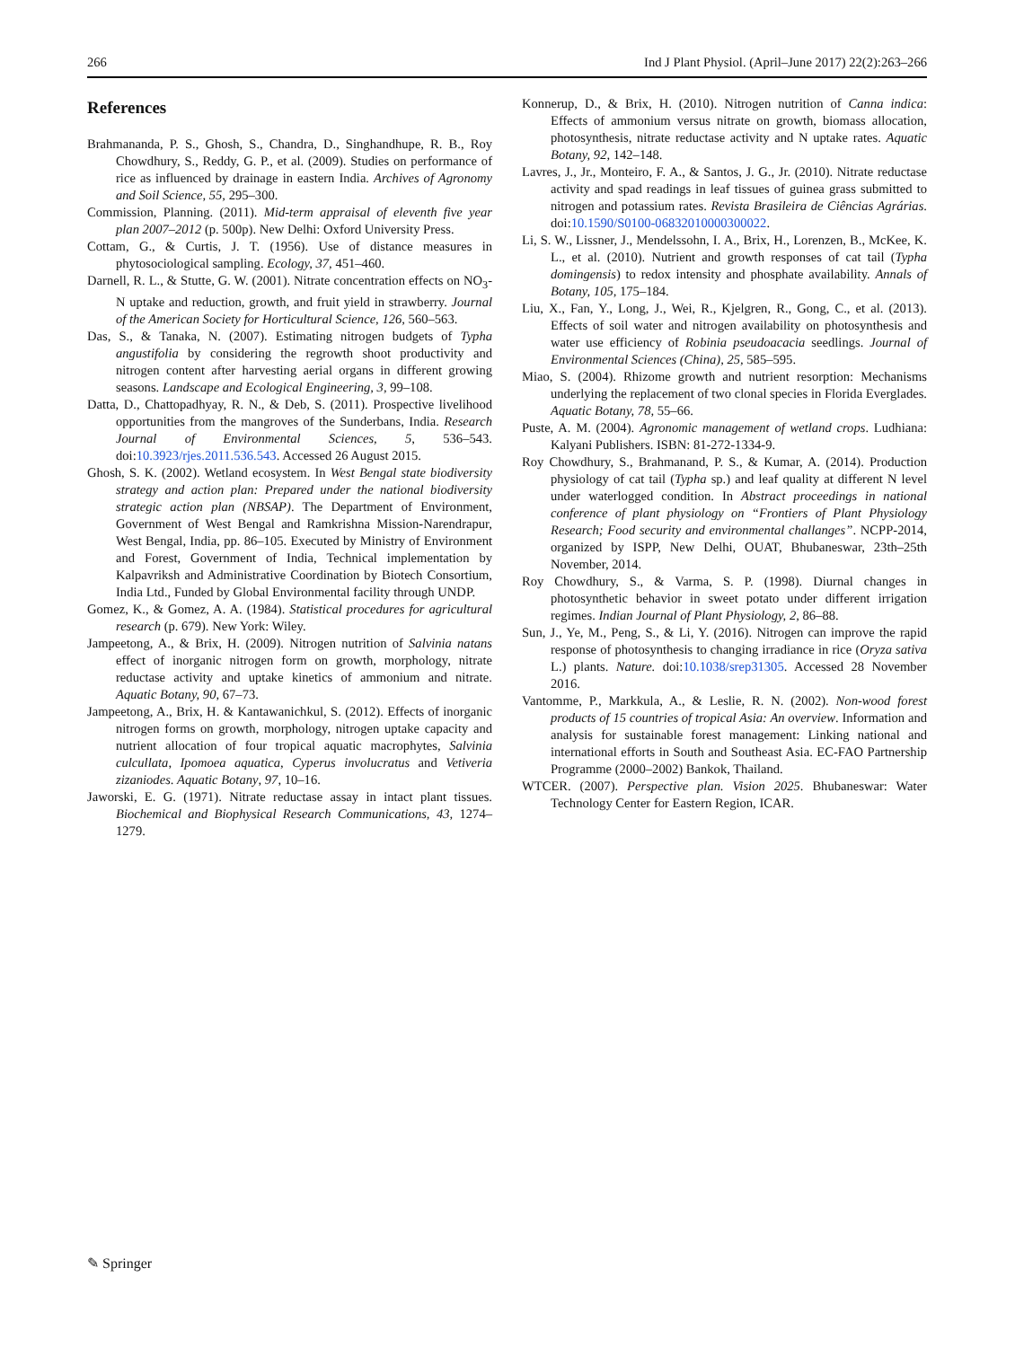266 Ind J Plant Physiol. (April–June 2017) 22(2):263–266
References
Brahmananda, P. S., Ghosh, S., Chandra, D., Singhandhupe, R. B., Roy Chowdhury, S., Reddy, G. P., et al. (2009). Studies on performance of rice as influenced by drainage in eastern India. Archives of Agronomy and Soil Science, 55, 295–300.
Commission, Planning. (2011). Mid-term appraisal of eleventh five year plan 2007–2012 (p. 500p). New Delhi: Oxford University Press.
Cottam, G., & Curtis, J. T. (1956). Use of distance measures in phytosociological sampling. Ecology, 37, 451–460.
Darnell, R. L., & Stutte, G. W. (2001). Nitrate concentration effects on NO<sub>3</sub>-N uptake and reduction, growth, and fruit yield in strawberry. Journal of the American Society for Horticultural Science, 126, 560–563.
Das, S., & Tanaka, N. (2007). Estimating nitrogen budgets of Typha angustifolia by considering the regrowth shoot productivity and nitrogen content after harvesting aerial organs in different growing seasons. Landscape and Ecological Engineering, 3, 99–108.
Datta, D., Chattopadhyay, R. N., & Deb, S. (2011). Prospective livelihood opportunities from the mangroves of the Sunderbans, India. Research Journal of Environmental Sciences, 5, 536–543. doi:10.3923/rjes.2011.536.543. Accessed 26 August 2015.
Ghosh, S. K. (2002). Wetland ecosystem. In West Bengal state biodiversity strategy and action plan: Prepared under the national biodiversity strategic action plan (NBSAP). The Department of Environment, Government of West Bengal and Ramkrishna Mission-Narendrapur, West Bengal, India, pp. 86–105. Executed by Ministry of Environment and Forest, Government of India, Technical implementation by Kalpavriksh and Administrative Coordination by Biotech Consortium, India Ltd., Funded by Global Environmental facility through UNDP.
Gomez, K., & Gomez, A. A. (1984). Statistical procedures for agricultural research (p. 679). New York: Wiley.
Jampeetong, A., & Brix, H. (2009). Nitrogen nutrition of Salvinia natans effect of inorganic nitrogen form on growth, morphology, nitrate reductase activity and uptake kinetics of ammonium and nitrate. Aquatic Botany, 90, 67–73.
Jampeetong, A., Brix, H. & Kantawanichkul, S. (2012). Effects of inorganic nitrogen forms on growth, morphology, nitrogen uptake capacity and nutrient allocation of four tropical aquatic macrophytes, Salvinia culcullata, Ipomoea aquatica, Cyperus involucratus and Vetiveria zizaniodes. Aquatic Botany, 97, 10–16.
Jaworski, E. G. (1971). Nitrate reductase assay in intact plant tissues. Biochemical and Biophysical Research Communications, 43, 1274–1279.
Konnerup, D., & Brix, H. (2010). Nitrogen nutrition of Canna indica: Effects of ammonium versus nitrate on growth, biomass allocation, photosynthesis, nitrate reductase activity and N uptake rates. Aquatic Botany, 92, 142–148.
Lavres, J., Jr., Monteiro, F. A., & Santos, J. G., Jr. (2010). Nitrate reductase activity and spad readings in leaf tissues of guinea grass submitted to nitrogen and potassium rates. Revista Brasileira de Ciências Agrárias. doi:10.1590/S0100-06832010000300022.
Li, S. W., Lissner, J., Mendelssohn, I. A., Brix, H., Lorenzen, B., McKee, K. L., et al. (2010). Nutrient and growth responses of cat tail (Typha domingensis) to redox intensity and phosphate availability. Annals of Botany, 105, 175–184.
Liu, X., Fan, Y., Long, J., Wei, R., Kjelgren, R., Gong, C., et al. (2013). Effects of soil water and nitrogen availability on photosynthesis and water use efficiency of Robinia pseudoacacia seedlings. Journal of Environmental Sciences (China), 25, 585–595.
Miao, S. (2004). Rhizome growth and nutrient resorption: Mechanisms underlying the replacement of two clonal species in Florida Everglades. Aquatic Botany, 78, 55–66.
Puste, A. M. (2004). Agronomic management of wetland crops. Ludhiana: Kalyani Publishers. ISBN: 81-272-1334-9.
Roy Chowdhury, S., Brahmanand, P. S., & Kumar, A. (2014). Production physiology of cat tail (Typha sp.) and leaf quality at different N level under waterlogged condition. In Abstract proceedings in national conference of plant physiology on “Frontiers of Plant Physiology Research; Food security and environmental challanges”. NCPP-2014, organized by ISPP, New Delhi, OUAT, Bhubaneswar, 23th–25th November, 2014.
Roy Chowdhury, S., & Varma, S. P. (1998). Diurnal changes in photosynthetic behavior in sweet potato under different irrigation regimes. Indian Journal of Plant Physiology, 2, 86–88.
Sun, J., Ye, M., Peng, S., & Li, Y. (2016). Nitrogen can improve the rapid response of photosynthesis to changing irradiance in rice (Oryza sativa L.) plants. Nature. doi:10.1038/srep31305. Accessed 28 November 2016.
Vantomme, P., Markkula, A., & Leslie, R. N. (2002). Non-wood forest products of 15 countries of tropical Asia: An overview. Information and analysis for sustainable forest management: Linking national and international efforts in South and Southeast Asia. EC-FAO Partnership Programme (2000–2002) Bankok, Thailand.
WTCER. (2007). Perspective plan. Vision 2025. Bhubaneswar: Water Technology Center for Eastern Region, ICAR.
✎ Springer